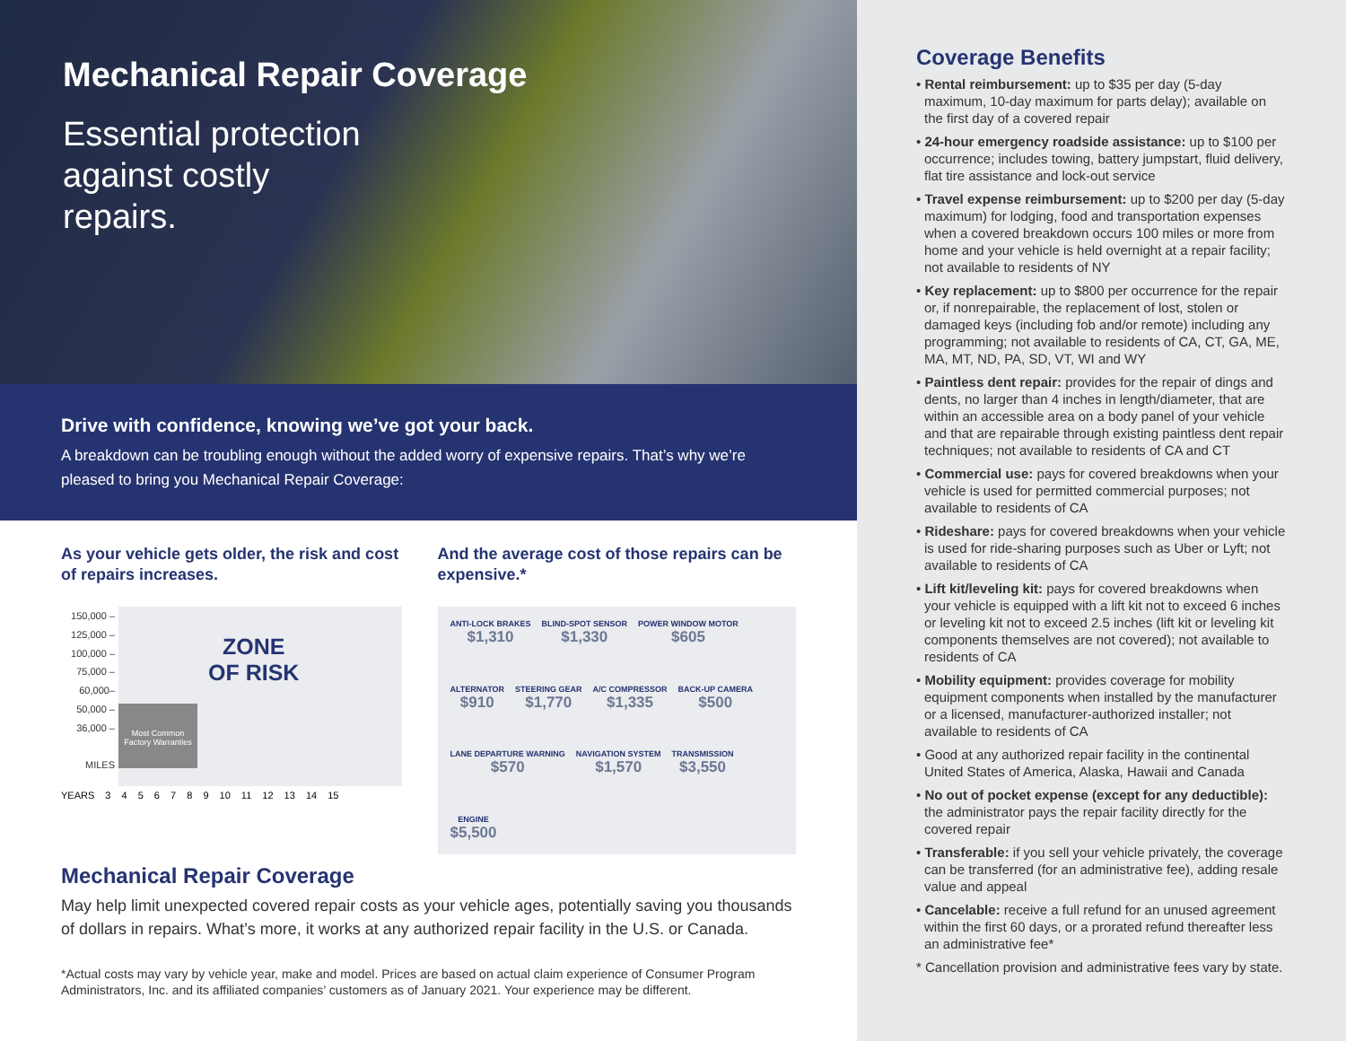Mechanical Repair Coverage
Essential protection against costly repairs.
Drive with confidence, knowing we’ve got your back.
A breakdown can be troubling enough without the added worry of expensive repairs. That’s why we’re pleased to bring you Mechanical Repair Coverage:
As your vehicle gets older, the risk and cost of repairs increases.
150,000 –
125,000 –
100,000 –
75,000 –
60,000–
50,000 –
36,000 –
MILES
ZONE
OF RISK
Most Common Factory Warranties
YEARS 3 4 5 6 7 8 9 10 11 12 13 14 15
And the average cost of those repairs can be expensive.*
ANTI-LOCK BRAKES
$1,310
BLIND-SPOT SENSOR
$1,330
POWER WINDOW MOTOR
$605
ALTERNATOR
$910
STEERING GEAR
$1,770
A/C COMPRESSOR
$1,335
BACK-UP CAMERA
$500
LANE DEPARTURE WARNING
$570
NAVIGATION SYSTEM
$1,570
TRANSMISSION
$3,550
ENGINE
$5,500
Mechanical Repair Coverage
May help limit unexpected covered repair costs as your vehicle ages, potentially saving you thousands of dollars in repairs. What’s more, it works at any authorized repair facility in the U.S. or Canada.
*Actual costs may vary by vehicle year, make and model. Prices are based on actual claim experience of Consumer Program Administrators, Inc. and its affiliated companies’ customers as of January 2021. Your experience may be different.
Coverage Benefits
• Rental reimbursement: up to $35 per day (5-day maximum, 10-day maximum for parts delay); available on the first day of a covered repair
• 24-hour emergency roadside assistance: up to $100 per occurrence; includes towing, battery jumpstart, fluid delivery, flat tire assistance and lock-out service
• Travel expense reimbursement: up to $200 per day (5-day maximum) for lodging, food and transportation expenses when a covered breakdown occurs 100 miles or more from home and your vehicle is held overnight at a repair facility; not available to residents of NY
• Key replacement: up to $800 per occurrence for the repair or, if nonrepairable, the replacement of lost, stolen or damaged keys (including fob and/or remote) including any programming; not available to residents of CA, CT, GA, ME, MA, MT, ND, PA, SD, VT, WI and WY
• Paintless dent repair: provides for the repair of dings and dents, no larger than 4 inches in length/diameter, that are within an accessible area on a body panel of your vehicle and that are repairable through existing paintless dent repair techniques; not available to residents of CA and CT
• Commercial use: pays for covered breakdowns when your vehicle is used for permitted commercial purposes; not available to residents of CA
• Rideshare: pays for covered breakdowns when your vehicle is used for ride-sharing purposes such as Uber or Lyft; not available to residents of CA
• Lift kit/leveling kit: pays for covered breakdowns when your vehicle is equipped with a lift kit not to exceed 6 inches or leveling kit not to exceed 2.5 inches (lift kit or leveling kit components themselves are not covered); not available to residents of CA
• Mobility equipment: provides coverage for mobility equipment components when installed by the manufacturer or a licensed, manufacturer-authorized installer; not available to residents of CA
• Good at any authorized repair facility in the continental United States of America, Alaska, Hawaii and Canada
• No out of pocket expense (except for any deductible): the administrator pays the repair facility directly for the covered repair
• Transferable: if you sell your vehicle privately, the coverage can be transferred (for an administrative fee), adding resale value and appeal
• Cancelable: receive a full refund for an unused agreement within the first 60 days, or a prorated refund thereafter less an administrative fee*
* Cancellation provision and administrative fees vary by state.